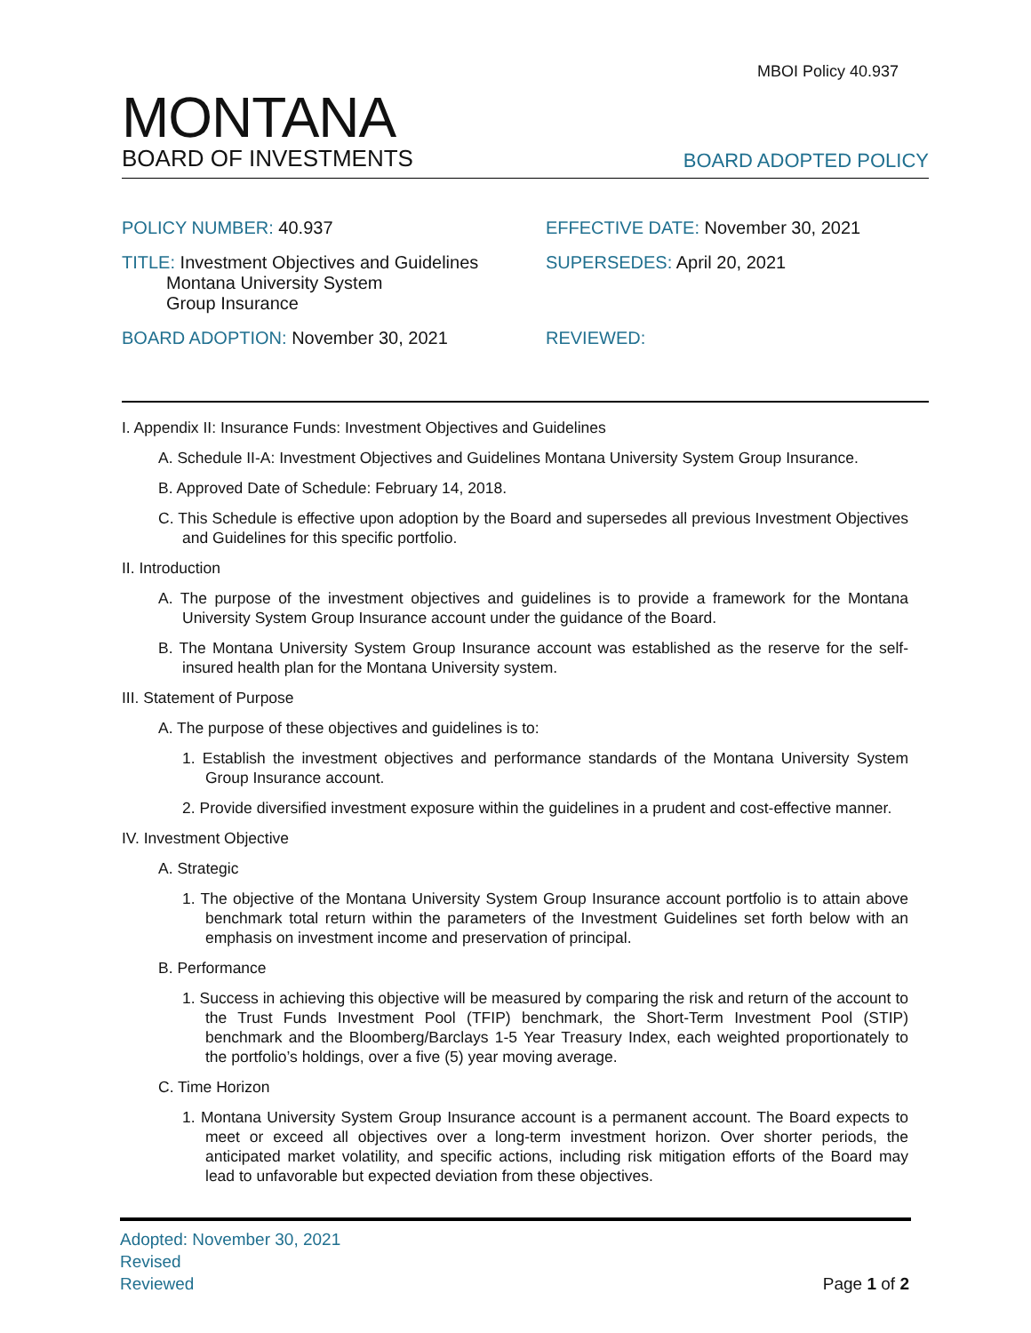MBOI Policy 40.937
MONTANA
BOARD OF INVESTMENTS
BOARD ADOPTED POLICY
POLICY NUMBER: 40.937 EFFECTIVE DATE: November 30, 2021
TITLE: Investment Objectives and Guidelines
Montana University System
Group Insurance
SUPERSEDES: April 20, 2021
BOARD ADOPTION: November 30, 2021 REVIEWED:
I. Appendix II: Insurance Funds: Investment Objectives and Guidelines
A. Schedule II-A: Investment Objectives and Guidelines Montana University System Group Insurance.
B. Approved Date of Schedule: February 14, 2018.
C. This Schedule is effective upon adoption by the Board and supersedes all previous Investment Objectives and Guidelines for this specific portfolio.
II. Introduction
A. The purpose of the investment objectives and guidelines is to provide a framework for the Montana University System Group Insurance account under the guidance of the Board.
B. The Montana University System Group Insurance account was established as the reserve for the self-insured health plan for the Montana University system.
III. Statement of Purpose
A. The purpose of these objectives and guidelines is to:
1. Establish the investment objectives and performance standards of the Montana University System Group Insurance account.
2. Provide diversified investment exposure within the guidelines in a prudent and cost-effective manner.
IV. Investment Objective
A. Strategic
1. The objective of the Montana University System Group Insurance account portfolio is to attain above benchmark total return within the parameters of the Investment Guidelines set forth below with an emphasis on investment income and preservation of principal.
B. Performance
1. Success in achieving this objective will be measured by comparing the risk and return of the account to the Trust Funds Investment Pool (TFIP) benchmark, the Short-Term Investment Pool (STIP) benchmark and the Bloomberg/Barclays 1-5 Year Treasury Index, each weighted proportionately to the portfolio’s holdings, over a five (5) year moving average.
C. Time Horizon
1. Montana University System Group Insurance account is a permanent account. The Board expects to meet or exceed all objectives over a long-term investment horizon. Over shorter periods, the anticipated market volatility, and specific actions, including risk mitigation efforts of the Board may lead to unfavorable but expected deviation from these objectives.
Adopted: November 30, 2021
Revised
Reviewed
Page 1 of 2